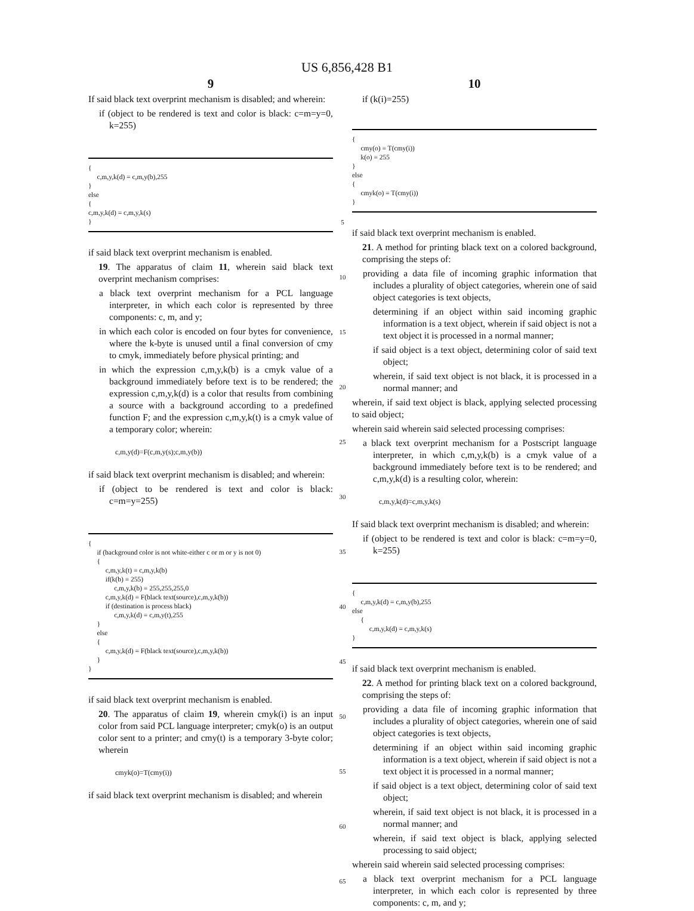US 6,856,428 B1
9
If said black text overprint mechanism is disabled; and wherein:
if (object to be rendered is text and color is black: c=m=y=0, k=255)
{ c,m,y,k(d) = c,m,y(b),255 } else { c,m,y,k(d) = c,m,y,k(s) }
if said black text overprint mechanism is enabled.
19. The apparatus of claim 11, wherein said black text overprint mechanism comprises:
a black text overprint mechanism for a PCL language interpreter, in which each color is represented by three components: c, m, and y;
in which each color is encoded on four bytes for convenience, where the k-byte is unused until a final conversion of cmy to cmyk, immediately before physical printing; and
in which the expression c,m,y,k(b) is a cmyk value of a background immediately before text is to be rendered; the expression c,m,y,k(d) is a color that results from combining a source with a background according to a predefined function F; and the expression c,m,y,k(t) is a cmyk value of a temporary color; wherein:
c,m,y(d)=F(c,m,y(s);c,m,y(b))
if said black text overprint mechanism is disabled; and wherein:
if (object to be rendered is text and color is black: c=m=y=255)
{ if (background color is not white-either c or m or y is not 0) { c,m,y,k(t) = c,m,y,k(b) if(k(b) = 255) c,m,y,k(b) = 255,255,255,0 c,m,y,k(d) = F(black text(source),c,m,y,k(b)) if (destination is process black) c,m,y,k(d) = c,m,y(t),255 } else { c,m,y,k(d) = F(black text(source),c,m,y,k(b)) } }
if said black text overprint mechanism is enabled.
20. The apparatus of claim 19, wherein cmyk(i) is an input color from said PCL language interpreter; cmyk(o) is an output color sent to a printer; and cmy(t) is a temporary 3-byte color; wherein
cmyk(o)=T(cmy(i))
if said black text overprint mechanism is disabled; and wherein
5
10
15
20
25
30
35
40
45
50
55
60
65
10
if (k(i)=255)
{ cmy(o) = T(cmy(i)) k(o) = 255 } else { cmyk(o) = T(cmy(i)) }
if said black text overprint mechanism is enabled.
21. A method for printing black text on a colored background, comprising the steps of:
providing a data file of incoming graphic information that includes a plurality of object categories, wherein one of said object categories is text objects,
determining if an object within said incoming graphic information is a text object, wherein if said object is not a text object it is processed in a normal manner;
if said object is a text object, determining color of said text object;
wherein, if said text object is not black, it is processed in a normal manner; and
wherein, if said text object is black, applying selected processing to said object;
wherein said wherein said selected processing comprises:
a black text overprint mechanism for a Postscript language interpreter, in which c,m,y,k(b) is a cmyk value of a background immediately before text is to be rendered; and c,m,y,k(d) is a resulting color, wherein:
c,m,y,k(d)=c,m,y,k(s)
If said black text overprint mechanism is disabled; and wherein:
if (object to be rendered is text and color is black: c=m=y=0, k=255)
{ c,m,y,k(d) = c,m,y(b),255 else { c,m,y,k(d) = c,m,y,k(s) }
if said black text overprint mechanism is enabled.
22. A method for printing black text on a colored background, comprising the steps of:
providing a data file of incoming graphic information that includes a plurality of object categories, wherein one of said object categories is text objects,
determining if an object within said incoming graphic information is a text object, wherein if said object is not a text object it is processed in a normal manner;
if said object is a text object, determining color of said text object;
wherein, if said text object is not black, it is processed in a normal manner; and
wherein, if said text object is black, applying selected processing to said object;
wherein said wherein said selected processing comprises:
a black text overprint mechanism for a PCL language interpreter, in which each color is represented by three components: c, m, and y;